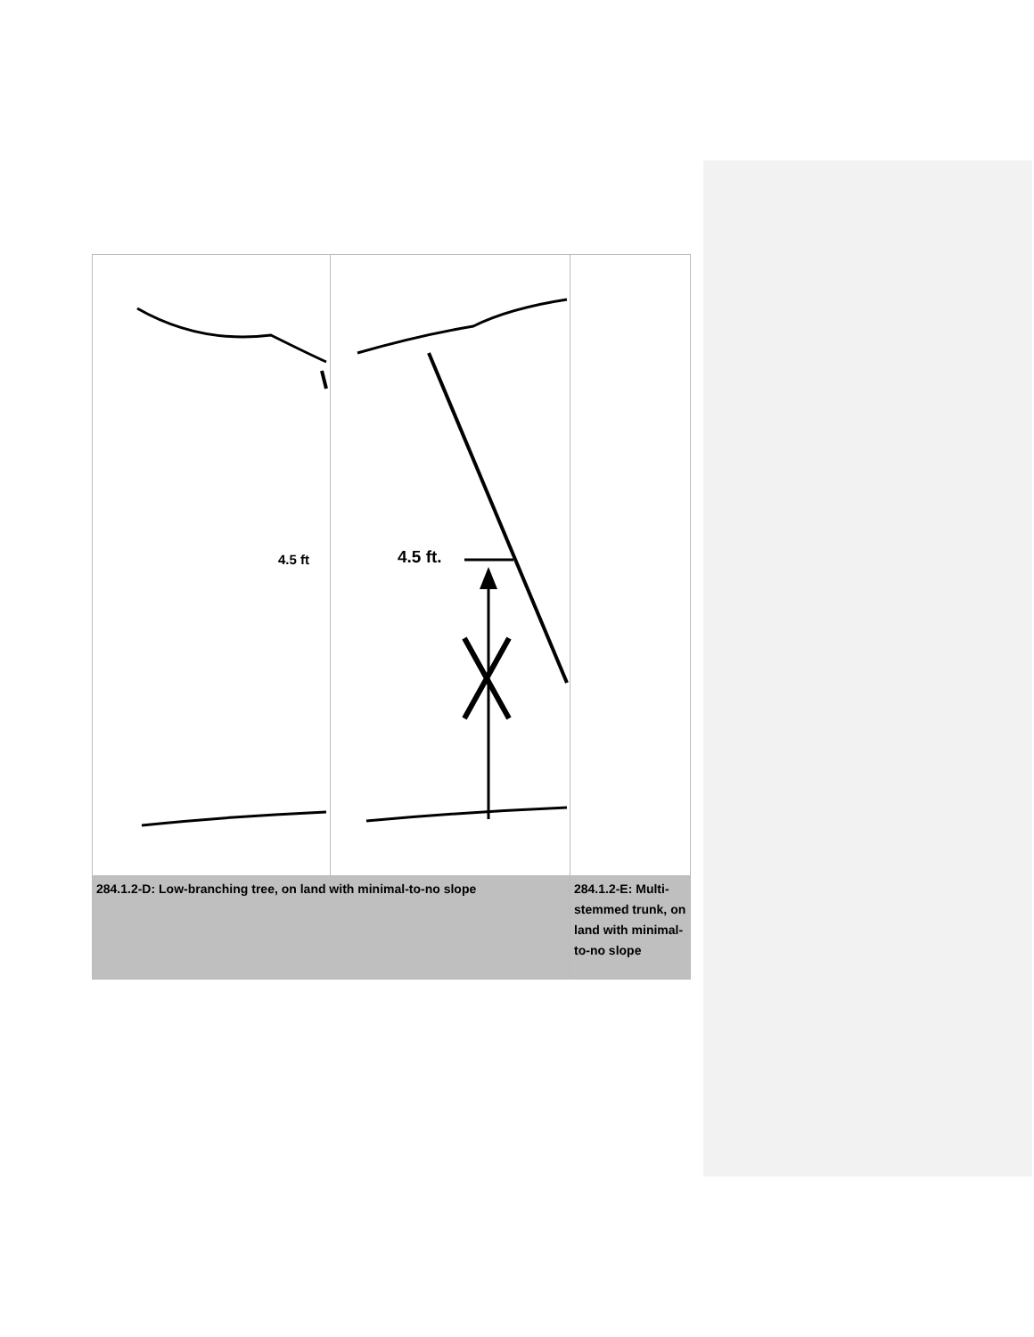| 4.5 ft | 4.5 ft. | |
| 284.1.2-D: Low-branching tree, on land with minimal-to-no slope | | 284.1.2-E: Multi-stemmed trunk, on land with minimal-to-no slope |